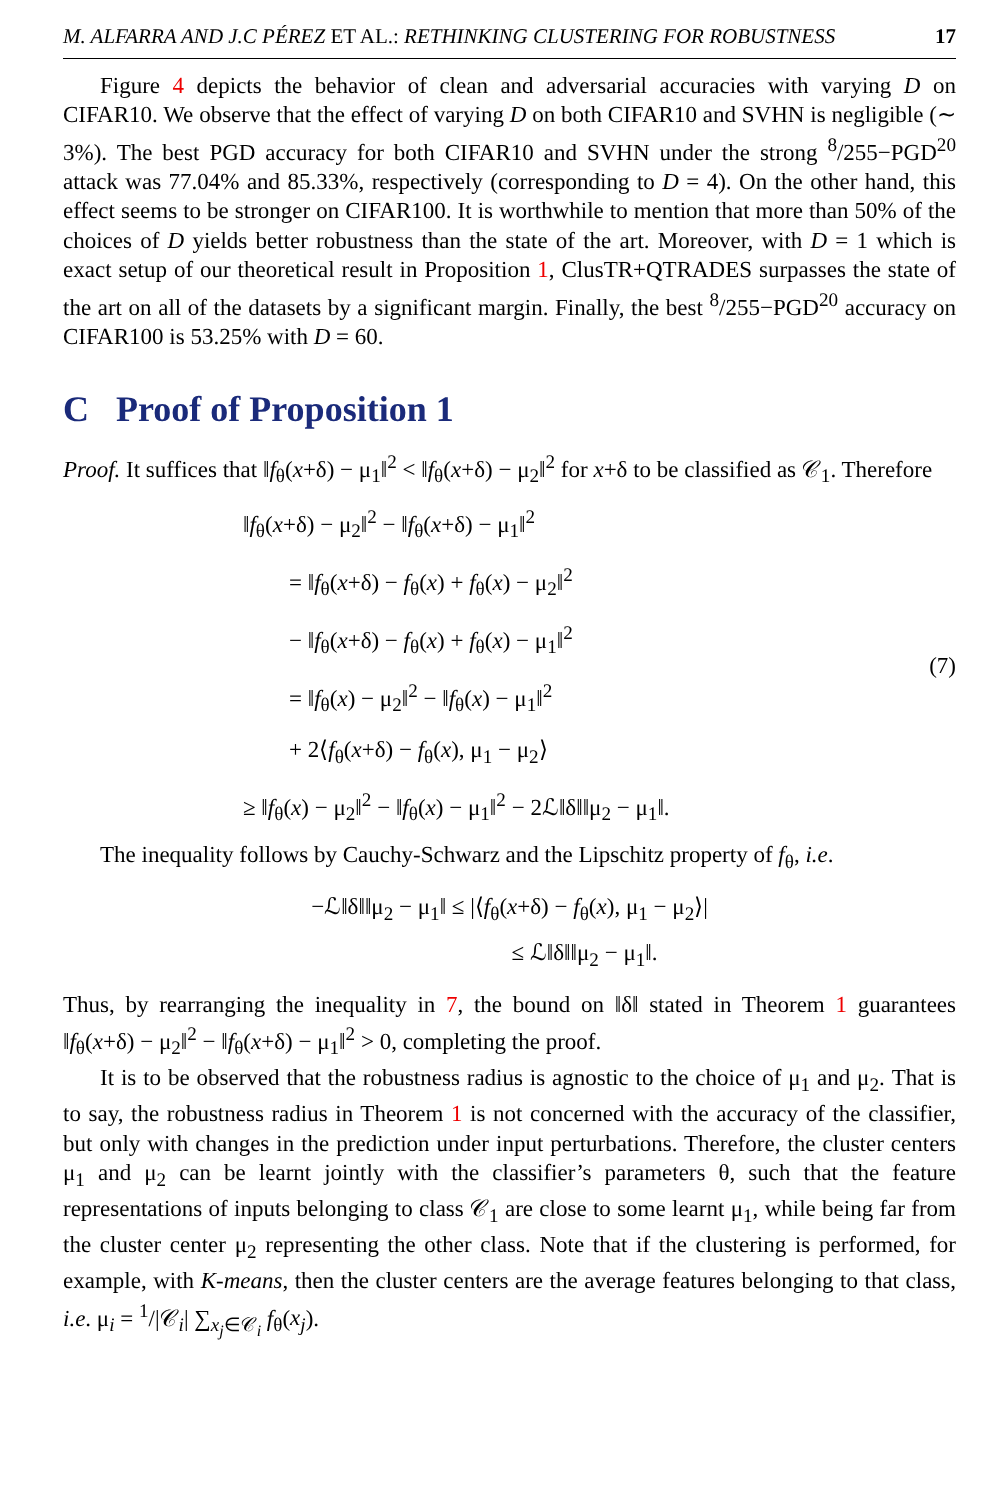M. ALFARRA AND J.C PÉREZ ET AL.: RETHINKING CLUSTERING FOR ROBUSTNESS 17
Figure 4 depicts the behavior of clean and adversarial accuracies with varying D on CIFAR10. We observe that the effect of varying D on both CIFAR10 and SVHN is negligible (∼ 3%). The best PGD accuracy for both CIFAR10 and SVHN under the strong <sup>8</sup>/255−PGD<sup>20</sup> attack was 77.04% and 85.33%, respectively (corresponding to D = 4). On the other hand, this effect seems to be stronger on CIFAR100. It is worthwhile to mention that more than 50% of the choices of D yields better robustness than the state of the art. Moreover, with D = 1 which is exact setup of our theoretical result in Proposition 1, ClusTR+QTRADES surpasses the state of the art on all of the datasets by a significant margin. Finally, the best <sup>8</sup>/255−PGD<sup>20</sup> accuracy on CIFAR100 is 53.25% with D = 60.
C Proof of Proposition 1
Proof. It suffices that ‖f<sub>θ</sub>(x+δ) − μ<sub>1</sub>‖<sup>2</sup> < ‖f<sub>θ</sub>(x+δ) − μ<sub>2</sub>‖<sup>2</sup> for x+δ to be classified as 𝒞<sub>1</sub>. Therefore
‖f<sub>θ</sub>(x+δ) − μ<sub>2</sub>‖<sup>2</sup> − ‖f<sub>θ</sub>(x+δ) − μ<sub>1</sub>‖<sup>2</sup>
  = ‖f<sub>θ</sub>(x+δ) − f<sub>θ</sub>(x) + f<sub>θ</sub>(x) − μ<sub>2</sub>‖<sup>2</sup>
  − ‖f<sub>θ</sub>(x+δ) − f<sub>θ</sub>(x) + f<sub>θ</sub>(x) − μ<sub>1</sub>‖<sup>2</sup>
  = ‖f<sub>θ</sub>(x) − μ<sub>2</sub>‖<sup>2</sup> − ‖f<sub>θ</sub>(x) − μ<sub>1</sub>‖<sup>2</sup>
  + 2⟨f<sub>θ</sub>(x+δ) − f<sub>θ</sub>(x), μ<sub>1</sub> − μ<sub>2</sub>⟩
≥ ‖f<sub>θ</sub>(x) − μ<sub>2</sub>‖<sup>2</sup> − ‖f<sub>θ</sub>(x) − μ<sub>1</sub>‖<sup>2</sup> − 2ℒ‖δ‖‖μ<sub>2</sub> − μ<sub>1</sub>‖.
(7)
The inequality follows by Cauchy-Schwarz and the Lipschitz property of f<sub>θ</sub>, i.e.
−ℒ‖δ‖‖μ<sub>2</sub> − μ<sub>1</sub>‖ ≤ |⟨f<sub>θ</sub>(x+δ) − f<sub>θ</sub>(x), μ<sub>1</sub> − μ<sub>2</sub>⟩|
≤ ℒ‖δ‖‖μ<sub>2</sub> − μ<sub>1</sub>‖.
Thus, by rearranging the inequality in 7, the bound on ‖δ‖ stated in Theorem 1 guarantees ‖f<sub>θ</sub>(x+δ) − μ<sub>2</sub>‖<sup>2</sup> − ‖f<sub>θ</sub>(x+δ) − μ<sub>1</sub>‖<sup>2</sup> > 0, completing the proof.
It is to be observed that the robustness radius is agnostic to the choice of μ<sub>1</sub> and μ<sub>2</sub>. That is to say, the robustness radius in Theorem 1 is not concerned with the accuracy of the classifier, but only with changes in the prediction under input perturbations. Therefore, the cluster centers μ<sub>1</sub> and μ<sub>2</sub> can be learnt jointly with the classifier’s parameters θ, such that the feature representations of inputs belonging to class 𝒞<sub>1</sub> are close to some learnt μ<sub>1</sub>, while being far from the cluster center μ<sub>2</sub> representing the other class. Note that if the clustering is performed, for example, with K-means, then the cluster centers are the average features belonging to that class, i.e. μ<sub>i</sub> = <sup>1</sup>/|𝒞<sub>i</sub>| ∑<sub>x<sub>j</sub>∈𝒞<sub>i</sub></sub> f<sub>θ</sub>(x<sub>j</sub>).